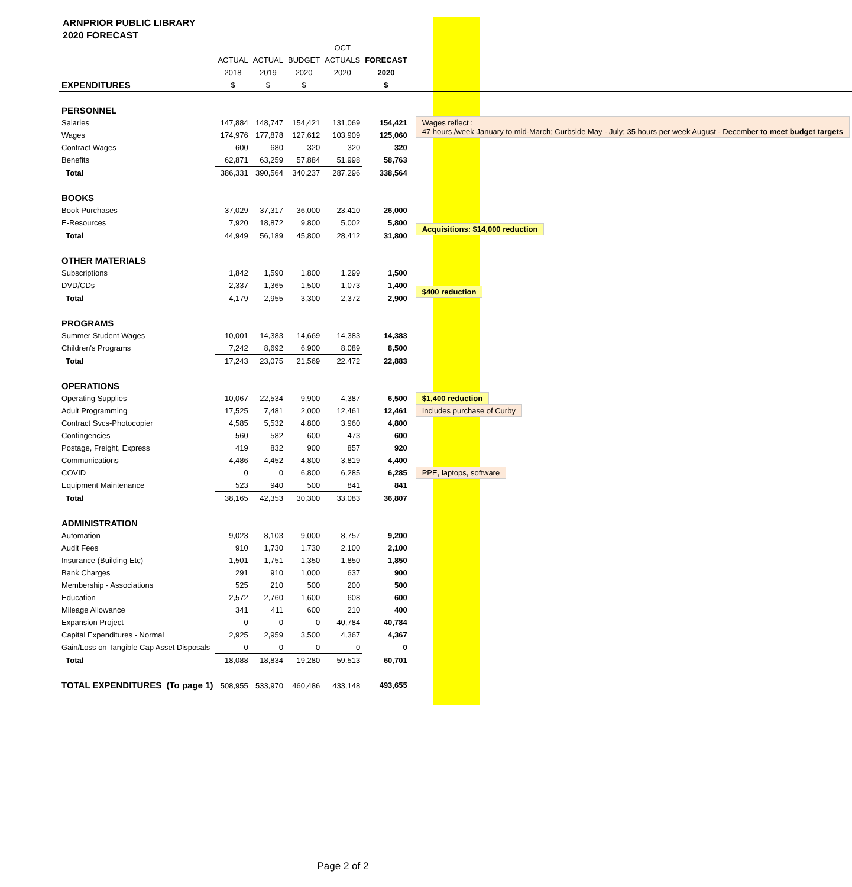ARNPRIOR PUBLIC LIBRARY
2020 FORECAST
| | | | | OCT | | |
| | ACTUAL | ACTUAL | BUDGET | ACTUALS | FORECAST | |
| | 2018 | 2019 | 2020 | 2020 | 2020 | |
| EXPENDITURES | $ | $ | $ | | $ | |
| PERSONNEL | | | | | | |
| Salaries | 147,884 | 148,747 | 154,421 | 131,069 | 154,421 | Wages reflect : 47 hours /week January to mid-March; Curbside May - July; 35 hours per week August - December to meet budget targets |
| Wages | 174,976 | 177,878 | 127,612 | 103,909 | 125,060 | |
| Contract Wages | 600 | 680 | 320 | 320 | 320 | |
| Benefits | 62,871 | 63,259 | 57,884 | 51,998 | 58,763 | |
| Total | 386,331 | 390,564 | 340,237 | 287,296 | 338,564 | |
| BOOKS | | | | | | |
| Book Purchases | 37,029 | 37,317 | 36,000 | 23,410 | 26,000 | |
| E-Resources | 7,920 | 18,872 | 9,800 | 5,002 | 5,800 | Acquisitions: $14,000 reduction |
| Total | 44,949 | 56,189 | 45,800 | 28,412 | 31,800 | |
| OTHER MATERIALS | | | | | | |
| Subscriptions | 1,842 | 1,590 | 1,800 | 1,299 | 1,500 | |
| DVD/CDs | 2,337 | 1,365 | 1,500 | 1,073 | 1,400 | $400 reduction |
| Total | 4,179 | 2,955 | 3,300 | 2,372 | 2,900 | |
| PROGRAMS | | | | | | |
| Summer Student Wages | 10,001 | 14,383 | 14,669 | 14,383 | 14,383 | |
| Children's Programs | 7,242 | 8,692 | 6,900 | 8,089 | 8,500 | |
| Total | 17,243 | 23,075 | 21,569 | 22,472 | 22,883 | |
| OPERATIONS | | | | | | |
| Operating Supplies | 10,067 | 22,534 | 9,900 | 4,387 | 6,500 | $1,400 reduction |
| Adult Programming | 17,525 | 7,481 | 2,000 | 12,461 | 12,461 | Includes purchase of Curby |
| Contract Svcs-Photocopier | 4,585 | 5,532 | 4,800 | 3,960 | 4,800 | |
| Contingencies | 560 | 582 | 600 | 473 | 600 | |
| Postage, Freight, Express | 419 | 832 | 900 | 857 | 920 | |
| Communications | 4,486 | 4,452 | 4,800 | 3,819 | 4,400 | |
| COVID | 0 | 0 | 6,800 | 6,285 | 6,285 | PPE, laptops, software |
| Equipment Maintenance | 523 | 940 | 500 | 841 | 841 | |
| Total | 38,165 | 42,353 | 30,300 | 33,083 | 36,807 | |
| ADMINISTRATION | | | | | | |
| Automation | 9,023 | 8,103 | 9,000 | 8,757 | 9,200 | |
| Audit Fees | 910 | 1,730 | 1,730 | 2,100 | 2,100 | |
| Insurance (Building Etc) | 1,501 | 1,751 | 1,350 | 1,850 | 1,850 | |
| Bank Charges | 291 | 910 | 1,000 | 637 | 900 | |
| Membership - Associations | 525 | 210 | 500 | 200 | 500 | |
| Education | 2,572 | 2,760 | 1,600 | 608 | 600 | |
| Mileage Allowance | 341 | 411 | 600 | 210 | 400 | |
| Expansion Project | 0 | 0 | 0 | 40,784 | 40,784 | |
| Capital Expenditures - Normal | 2,925 | 2,959 | 3,500 | 4,367 | 4,367 | |
| Gain/Loss on Tangible Cap Asset Disposals | 0 | 0 | 0 | 0 | 0 | |
| Total | 18,088 | 18,834 | 19,280 | 59,513 | 60,701 | |
| TOTAL EXPENDITURES (To page 1) | 508,955 | 533,970 | 460,486 | 433,148 | 493,655 | |
Page 2 of 2